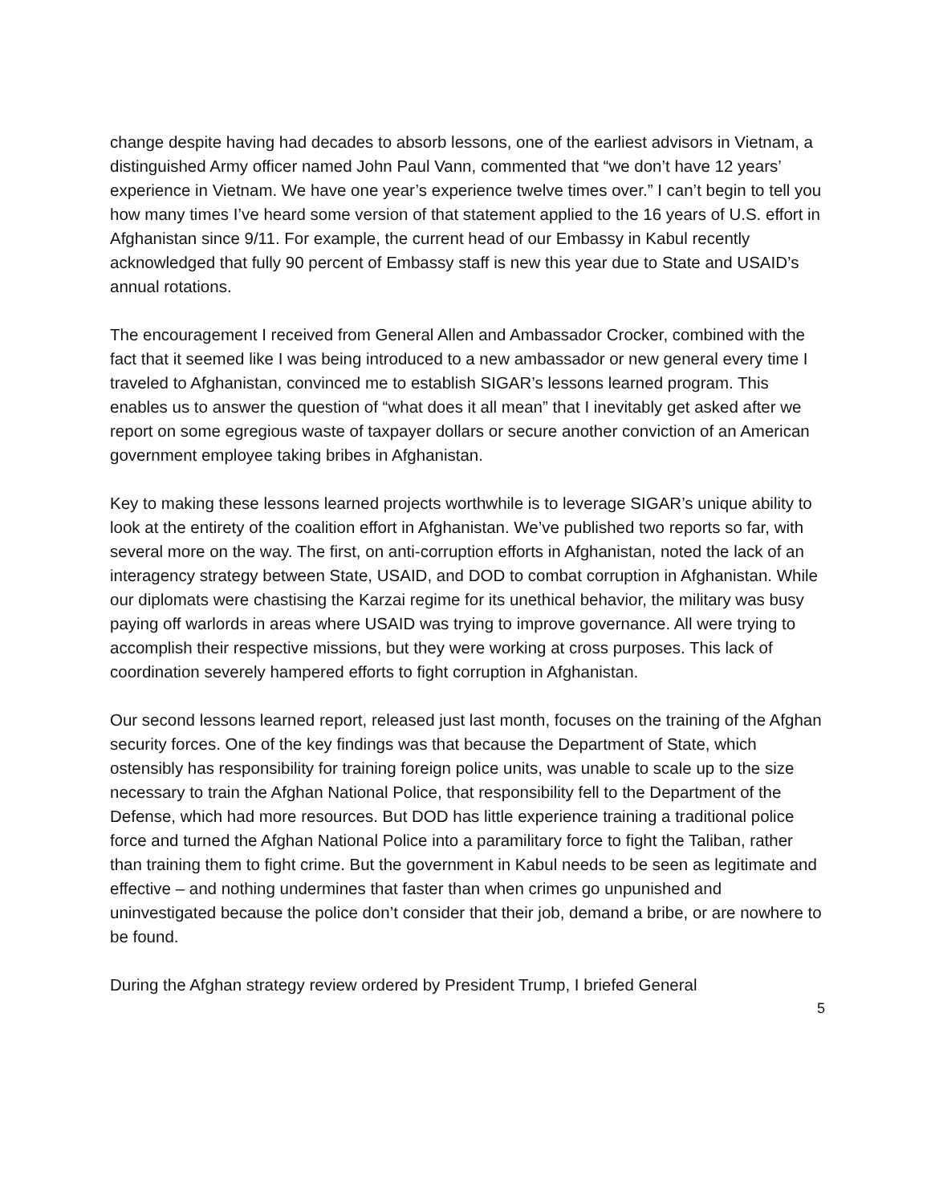change despite having had decades to absorb lessons, one of the earliest advisors in Vietnam, a distinguished Army officer named John Paul Vann, commented that “we don’t have 12 years’ experience in Vietnam. We have one year’s experience twelve times over.” I can’t begin to tell you how many times I’ve heard some version of that statement applied to the 16 years of U.S. effort in Afghanistan since 9/11. For example, the current head of our Embassy in Kabul recently acknowledged that fully 90 percent of Embassy staff is new this year due to State and USAID’s annual rotations.
The encouragement I received from General Allen and Ambassador Crocker, combined with the fact that it seemed like I was being introduced to a new ambassador or new general every time I traveled to Afghanistan, convinced me to establish SIGAR’s lessons learned program. This enables us to answer the question of “what does it all mean” that I inevitably get asked after we report on some egregious waste of taxpayer dollars or secure another conviction of an American government employee taking bribes in Afghanistan.
Key to making these lessons learned projects worthwhile is to leverage SIGAR’s unique ability to look at the entirety of the coalition effort in Afghanistan. We’ve published two reports so far, with several more on the way. The first, on anti-corruption efforts in Afghanistan, noted the lack of an interagency strategy between State, USAID, and DOD to combat corruption in Afghanistan. While our diplomats were chastising the Karzai regime for its unethical behavior, the military was busy paying off warlords in areas where USAID was trying to improve governance. All were trying to accomplish their respective missions, but they were working at cross purposes. This lack of coordination severely hampered efforts to fight corruption in Afghanistan.
Our second lessons learned report, released just last month, focuses on the training of the Afghan security forces. One of the key findings was that because the Department of State, which ostensibly has responsibility for training foreign police units, was unable to scale up to the size necessary to train the Afghan National Police, that responsibility fell to the Department of the Defense, which had more resources. But DOD has little experience training a traditional police force and turned the Afghan National Police into a paramilitary force to fight the Taliban, rather than training them to fight crime. But the government in Kabul needs to be seen as legitimate and effective – and nothing undermines that faster than when crimes go unpunished and uninvestigated because the police don’t consider that their job, demand a bribe, or are nowhere to be found.
During the Afghan strategy review ordered by President Trump, I briefed General
5